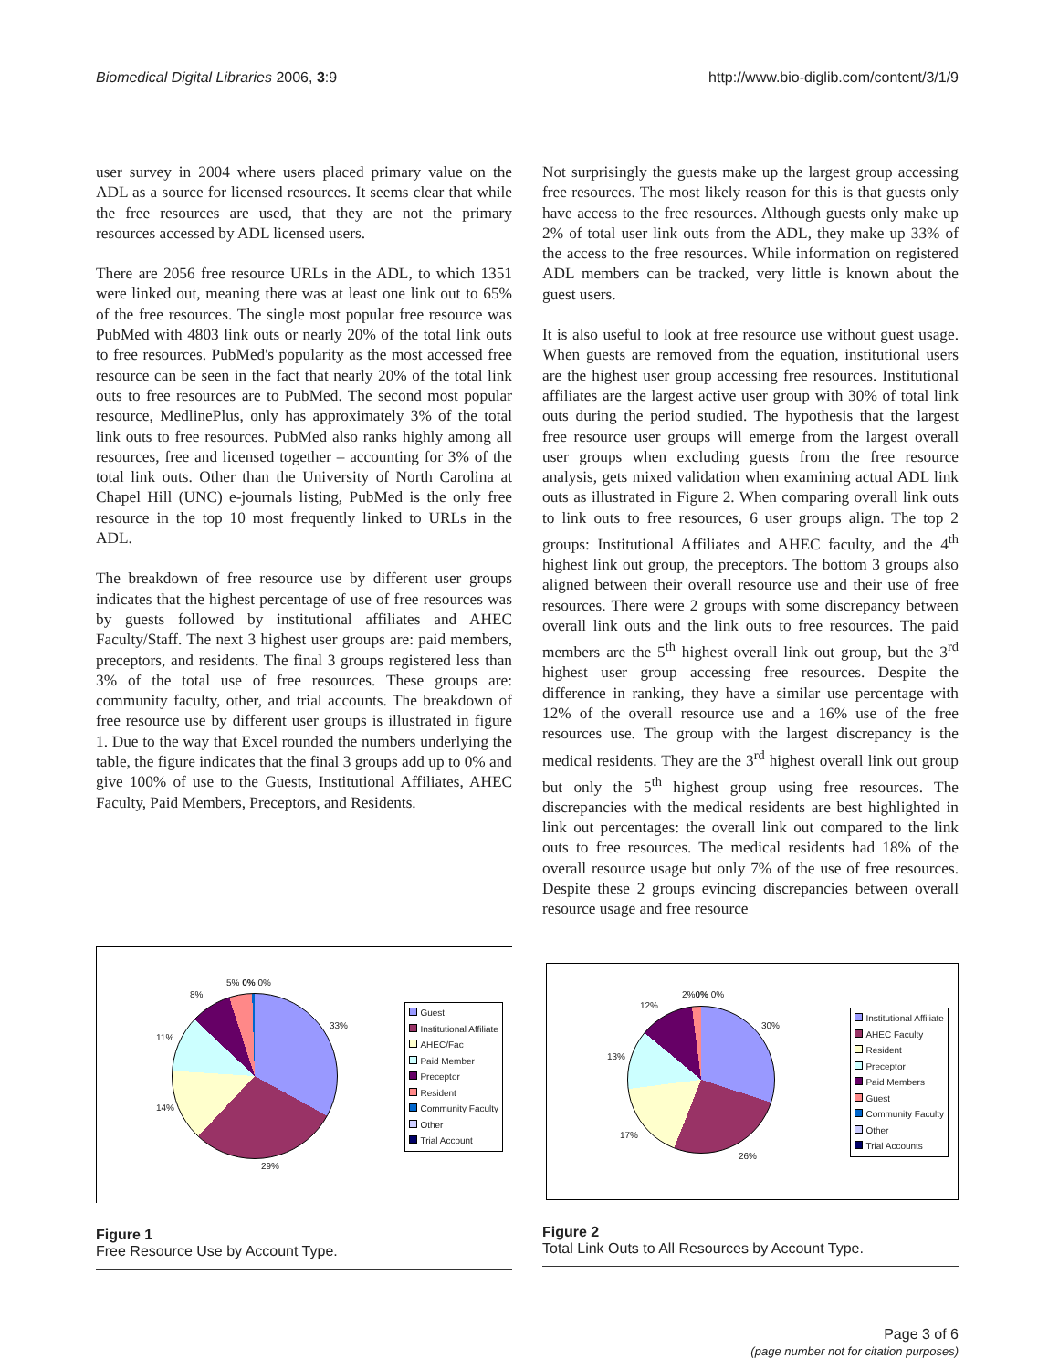Biomedical Digital Libraries 2006, 3:9
http://www.bio-diglib.com/content/3/1/9
user survey in 2004 where users placed primary value on the ADL as a source for licensed resources. It seems clear that while the free resources are used, that they are not the primary resources accessed by ADL licensed users.
There are 2056 free resource URLs in the ADL, to which 1351 were linked out, meaning there was at least one link out to 65% of the free resources. The single most popular free resource was PubMed with 4803 link outs or nearly 20% of the total link outs to free resources. PubMed's popularity as the most accessed free resource can be seen in the fact that nearly 20% of the total link outs to free resources are to PubMed. The second most popular resource, MedlinePlus, only has approximately 3% of the total link outs to free resources. PubMed also ranks highly among all resources, free and licensed together – accounting for 3% of the total link outs. Other than the University of North Carolina at Chapel Hill (UNC) e-journals listing, PubMed is the only free resource in the top 10 most frequently linked to URLs in the ADL.
The breakdown of free resource use by different user groups indicates that the highest percentage of use of free resources was by guests followed by institutional affiliates and AHEC Faculty/Staff. The next 3 highest user groups are: paid members, preceptors, and residents. The final 3 groups registered less than 3% of the total use of free resources. These groups are: community faculty, other, and trial accounts. The breakdown of free resource use by different user groups is illustrated in figure 1. Due to the way that Excel rounded the numbers underlying the table, the figure indicates that the final 3 groups add up to 0% and give 100% of use to the Guests, Institutional Affiliates, AHEC Faculty, Paid Members, Preceptors, and Residents.
Not surprisingly the guests make up the largest group accessing free resources. The most likely reason for this is that guests only have access to the free resources. Although guests only make up 2% of total user link outs from the ADL, they make up 33% of the access to the free resources. While information on registered ADL members can be tracked, very little is known about the guest users.
It is also useful to look at free resource use without guest usage. When guests are removed from the equation, institutional users are the highest user group accessing free resources. Institutional affiliates are the largest active user group with 30% of total link outs during the period studied. The hypothesis that the largest free resource user groups will emerge from the largest overall user groups when excluding guests from the free resource analysis, gets mixed validation when examining actual ADL link outs as illustrated in Figure 2. When comparing overall link outs to link outs to free resources, 6 user groups align. The top 2 groups: Institutional Affiliates and AHEC faculty, and the 4<sup>th</sup> highest link out group, the preceptors. The bottom 3 groups also aligned between their overall resource use and their use of free resources. There were 2 groups with some discrepancy between overall link outs and the link outs to free resources. The paid members are the 5<sup>th</sup> highest overall link out group, but the 3<sup>rd</sup> highest user group accessing free resources. Despite the difference in ranking, they have a similar use percentage with 12% of the overall resource use and a 16% use of the free resources use. The group with the largest discrepancy is the medical residents. They are the 3<sup>rd</sup> highest overall link out group but only the 5<sup>th</sup> highest group using free resources. The discrepancies with the medical residents are best highlighted in link out percentages: the overall link out compared to the link outs to free resources. The medical residents had 18% of the overall resource usage but only 7% of the use of free resources. Despite these 2 groups evincing discrepancies between overall resource usage and free resource
33%
29%
14%
11%
8%
5% 0% 0%
Guest
Institutional Affiliate
AHEC/Fac
Paid Member
Preceptor
Resident
Community Faculty
Other
Trial Account
Figure 1
Free Resource Use by Account Type.
30%
26%
17%
13%
12%
2%0% 0%
Institutional Affiliate
AHEC Faculty
Resident
Preceptor
Paid Members
Guest
Community Faculty
Other
Trial Accounts
Figure 2
Total Link Outs to All Resources by Account Type.
Page 3 of 6
(page number not for citation purposes)